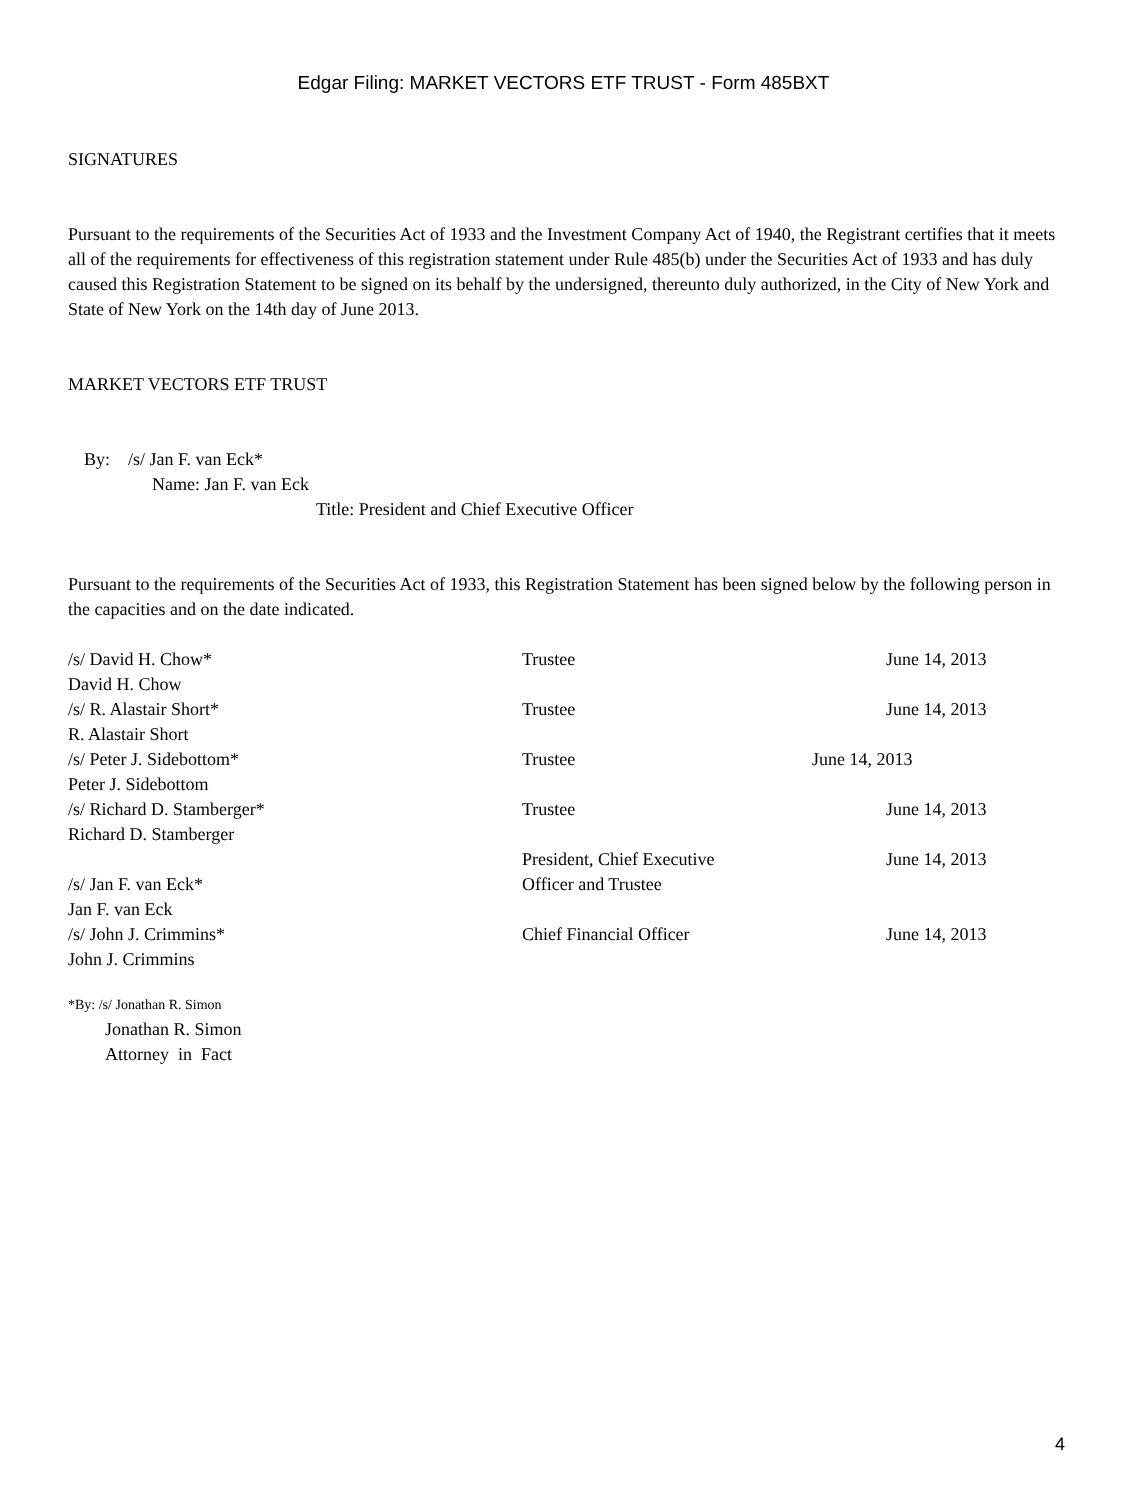Edgar Filing: MARKET VECTORS ETF TRUST - Form 485BXT
SIGNATURES
Pursuant to the requirements of the Securities Act of 1933 and the Investment Company Act of 1940, the Registrant certifies that it meets all of the requirements for effectiveness of this registration statement under Rule 485(b) under the Securities Act of 1933 and has duly caused this Registration Statement to be signed on its behalf by the undersigned, thereunto duly authorized, in the City of New York and State of New York on the 14th day of June 2013.
MARKET VECTORS ETF TRUST
By: /s/ Jan F. van Eck*
Name: Jan F. van Eck
Title: President and Chief Executive Officer
Pursuant to the requirements of the Securities Act of 1933, this Registration Statement has been signed below by the following person in the capacities and on the date indicated.
| /s/ David H. Chow* David H. Chow | Trustee | June 14, 2013 |
| /s/ R. Alastair Short* R. Alastair Short | Trustee | June 14, 2013 |
| /s/ Peter J. Sidebottom* Peter J. Sidebottom | Trustee | June 14, 2013 |
| /s/ Richard D. Stamberger* Richard D. Stamberger | Trustee | June 14, 2013 |
| /s/ Jan F. van Eck* Jan F. van Eck | President, Chief Executive Officer and Trustee | June 14, 2013 |
| /s/ John J. Crimmins* John J. Crimmins | Chief Financial Officer | June 14, 2013 |
*By: /s/ Jonathan R. Simon
Jonathan R. Simon
Attorney in Fact
4